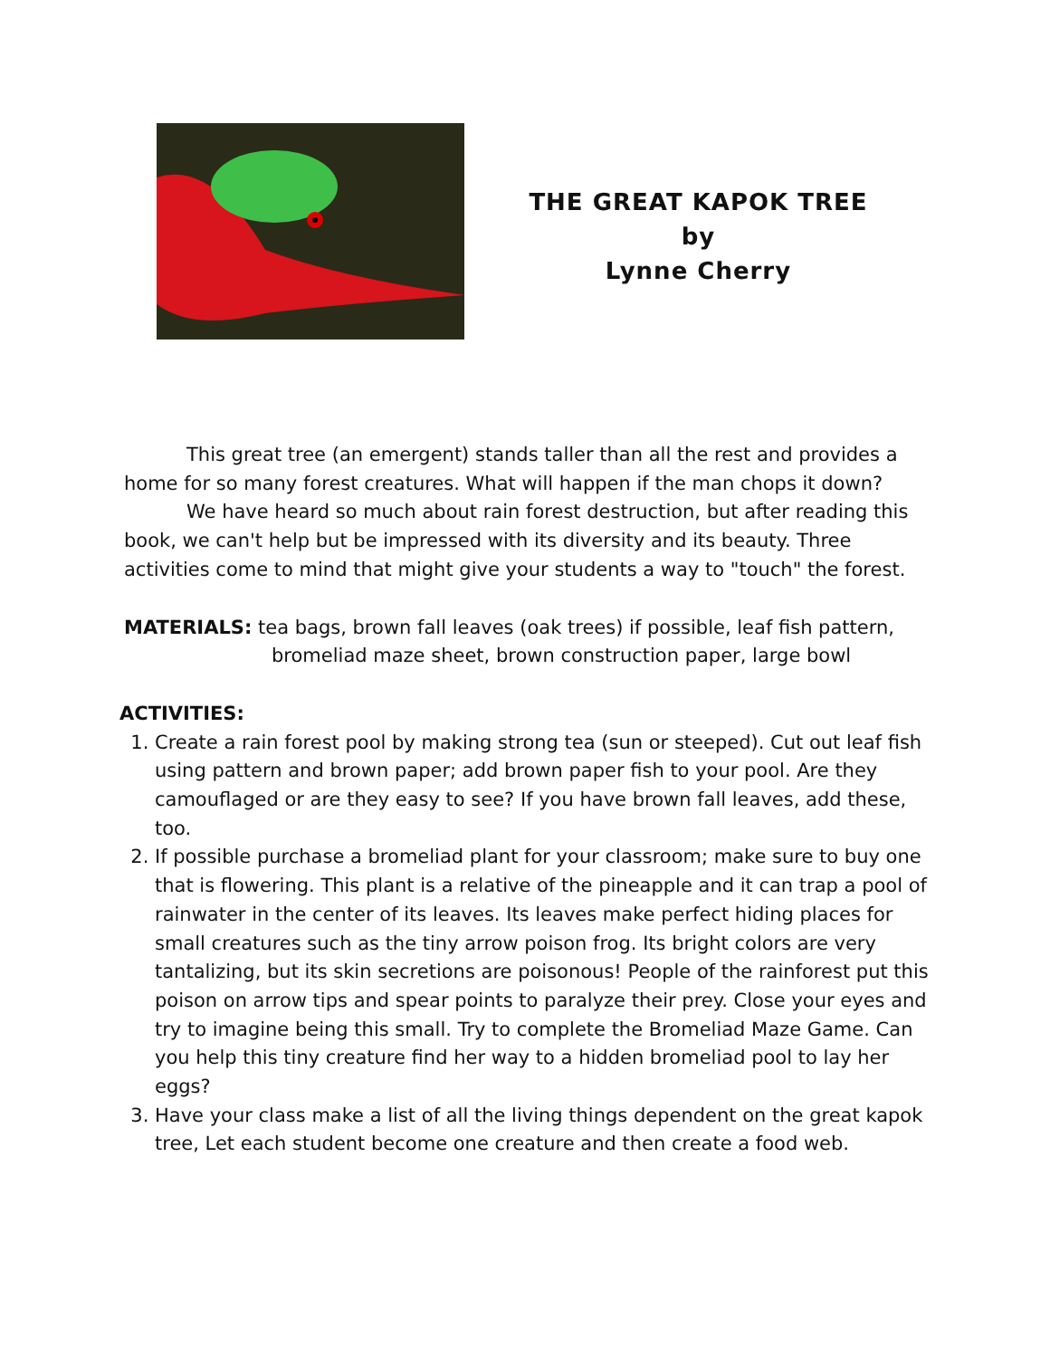THE GREAT KAPOK TREE
by
Lynne Cherry
This great tree (an emergent) stands taller than all the rest and provides a home for so many forest creatures. What will happen if the man chops it down?
We have heard so much about rain forest destruction, but after reading this book, we can't help but be impressed with its diversity and its beauty. Three activities come to mind that might give your students a way to "touch" the forest.
MATERIALS: tea bags, brown fall leaves (oak trees) if possible, leaf fish pattern,
bromeliad maze sheet, brown construction paper, large bowl
ACTIVITIES:
1. Create a rain forest pool by making strong tea (sun or steeped). Cut out leaf fish using pattern and brown paper; add brown paper fish to your pool. Are they camouflaged or are they easy to see? If you have brown fall leaves, add these, too.
2. If possible purchase a bromeliad plant for your classroom; make sure to buy one that is flowering. This plant is a relative of the pineapple and it can trap a pool of rainwater in the center of its leaves. Its leaves make perfect hiding places for small creatures such as the tiny arrow poison frog. Its bright colors are very tantalizing, but its skin secretions are poisonous! People of the rainforest put this poison on arrow tips and spear points to paralyze their prey. Close your eyes and try to imagine being this small. Try to complete the Bromeliad Maze Game. Can you help this tiny creature find her way to a hidden bromeliad pool to lay her eggs?
3. Have your class make a list of all the living things dependent on the great kapok tree, Let each student become one creature and then create a food web.